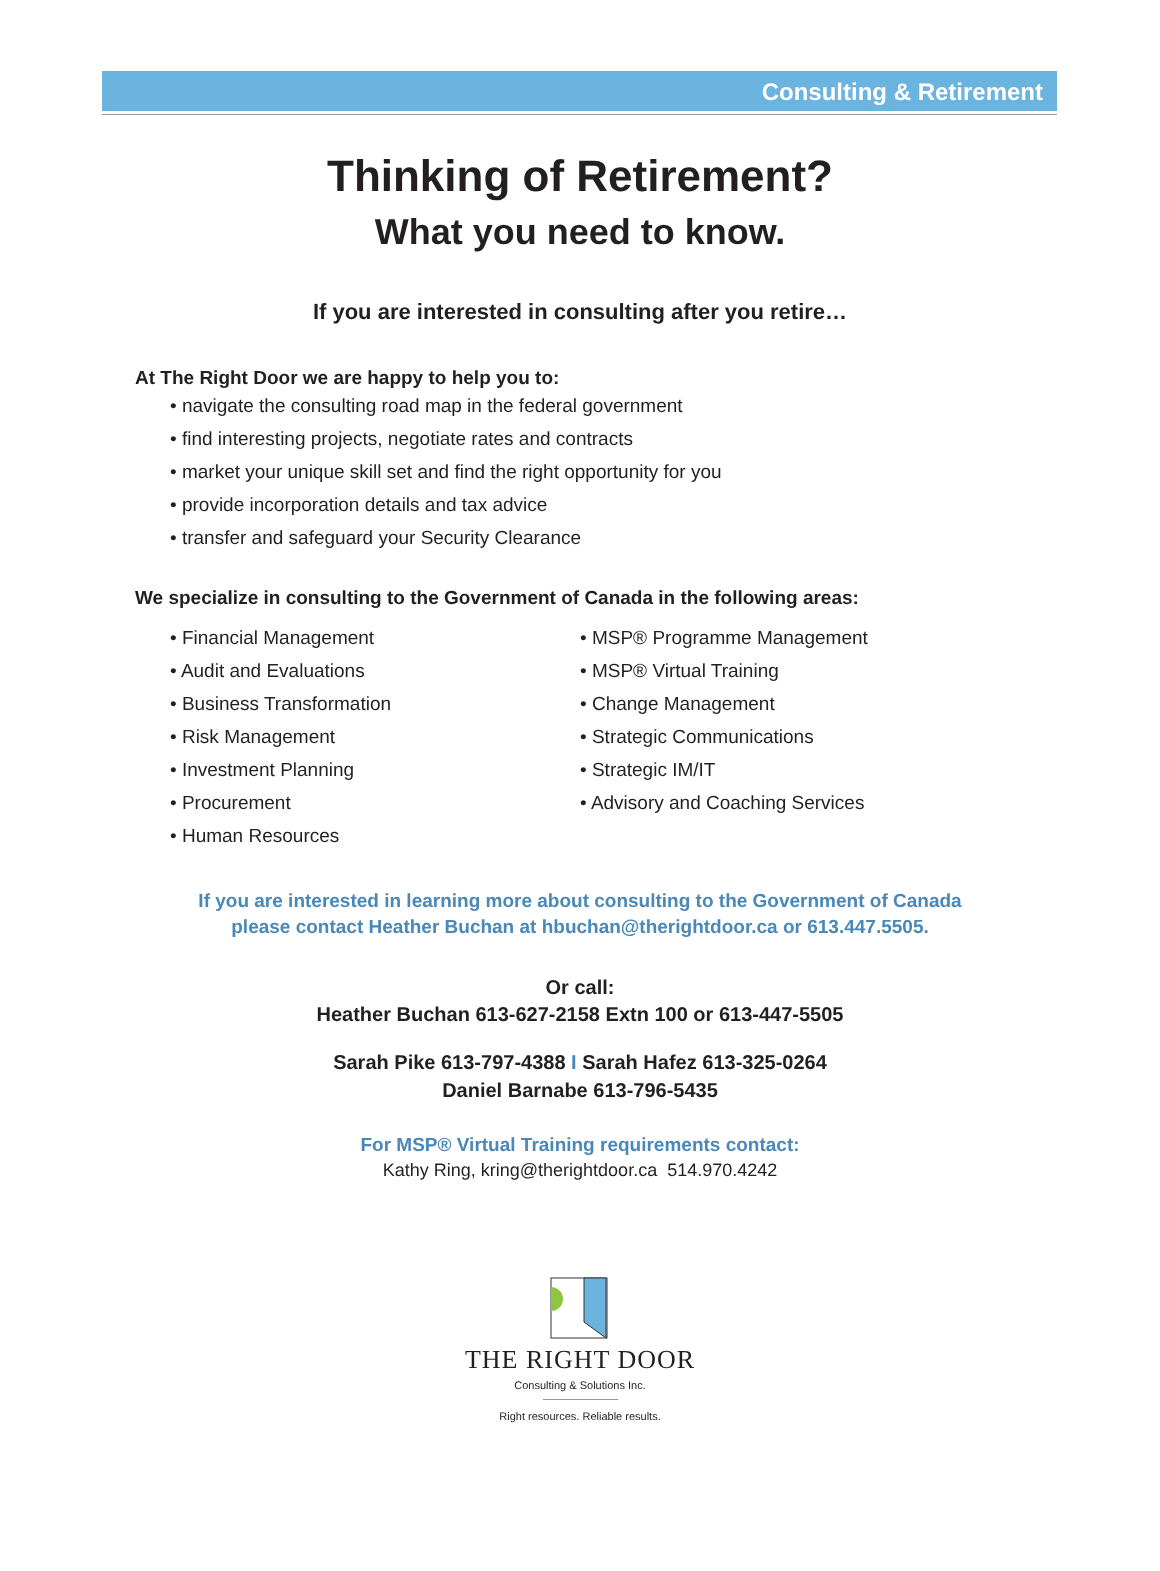Consulting & Retirement
Thinking of Retirement?
What you need to know.
If you are interested in consulting after you retire…
At The Right Door we are happy to help you to:
• navigate the consulting road map in the federal government
• find interesting projects, negotiate rates and contracts
• market your unique skill set and find the right opportunity for you
• provide incorporation details and tax advice
• transfer and safeguard your Security Clearance
We specialize in consulting to the Government of Canada in the following areas:
• Financial Management
• Audit and Evaluations
• Business Transformation
• Risk Management
• Investment Planning
• Procurement
• Human Resources
• MSP® Programme Management
• MSP® Virtual Training
• Change Management
• Strategic Communications
• Strategic IM/IT
• Advisory and Coaching Services
If you are interested in learning more about consulting to the Government of Canada
please contact Heather Buchan at hbuchan@therightdoor.ca or 613.447.5505.
Or call:
Heather Buchan 613-627-2158 Extn 100 or 613-447-5505
Sarah Pike 613-797-4388 I Sarah Hafez 613-325-0264
Daniel Barnabe 613-796-5435
For MSP® Virtual Training requirements contact:
Kathy Ring, kring@therightdoor.ca 514.970.4242
THE RIGHT DOOR
Consulting & Solutions Inc.
Right resources. Reliable results.